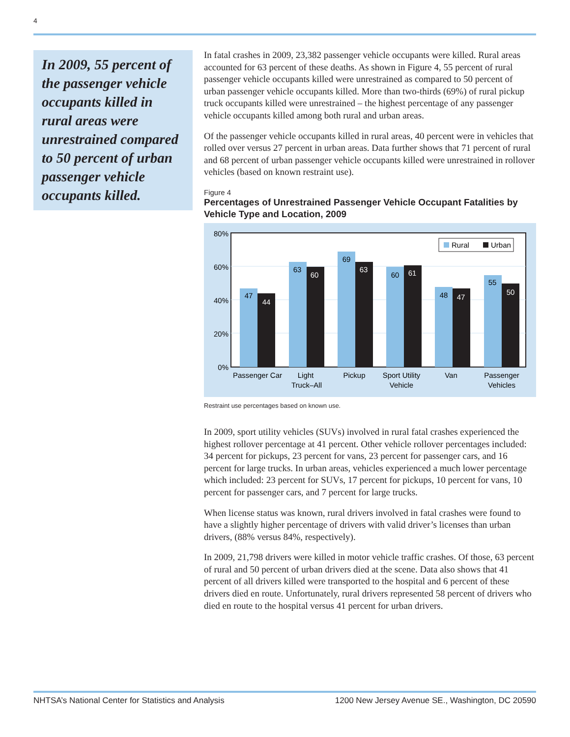4
In 2009, 55 percent of the passenger vehicle occupants killed in rural areas were unrestrained compared to 50 percent of urban passenger vehicle occupants killed.
In fatal crashes in 2009, 23,382 passenger vehicle occupants were killed. Rural areas accounted for 63 percent of these deaths. As shown in Figure 4, 55 percent of rural passenger vehicle occupants killed were unrestrained as compared to 50 percent of urban passenger vehicle occupants killed. More than two-thirds (69%) of rural pickup truck occupants killed were unrestrained – the highest percentage of any passenger vehicle occupants killed among both rural and urban areas.
Of the passenger vehicle occupants killed in rural areas, 40 percent were in vehicles that rolled over versus 27 percent in urban areas. Data further shows that 71 percent of rural and 68 percent of urban passenger vehicle occupants killed were unrestrained in rollover vehicles (based on known restraint use).
Figure 4
Percentages of Unrestrained Passenger Vehicle Occupant Fatalities by Vehicle Type and Location, 2009
80%
60%
40%
20%
0%
47
63
69
60
48
55
44
60
63
61
47
50
Rural
Urban
Passenger Car
Light
Truck–All
Pickup
Sport Utility
Vehicle
Van
Passenger
Vehicles
Restraint use percentages based on known use.
In 2009, sport utility vehicles (SUVs) involved in rural fatal crashes experienced the highest rollover percentage at 41 percent. Other vehicle rollover percentages included: 34 percent for pickups, 23 percent for vans, 23 percent for passenger cars, and 16 percent for large trucks. In urban areas, vehicles experienced a much lower percentage which included: 23 percent for SUVs, 17 percent for pickups, 10 percent for vans, 10 percent for passenger cars, and 7 percent for large trucks.
When license status was known, rural drivers involved in fatal crashes were found to have a slightly higher percentage of drivers with valid driver’s licenses than urban drivers, (88% versus 84%, respectively).
In 2009, 21,798 drivers were killed in motor vehicle traffic crashes. Of those, 63 percent of rural and 50 percent of urban drivers died at the scene. Data also shows that 41 percent of all drivers killed were transported to the hospital and 6 percent of these drivers died en route. Unfortunately, rural drivers represented 58 percent of drivers who died en route to the hospital versus 41 percent for urban drivers.
NHTSA’s National Center for Statistics and Analysis 1200 New Jersey Avenue SE., Washington, DC 20590